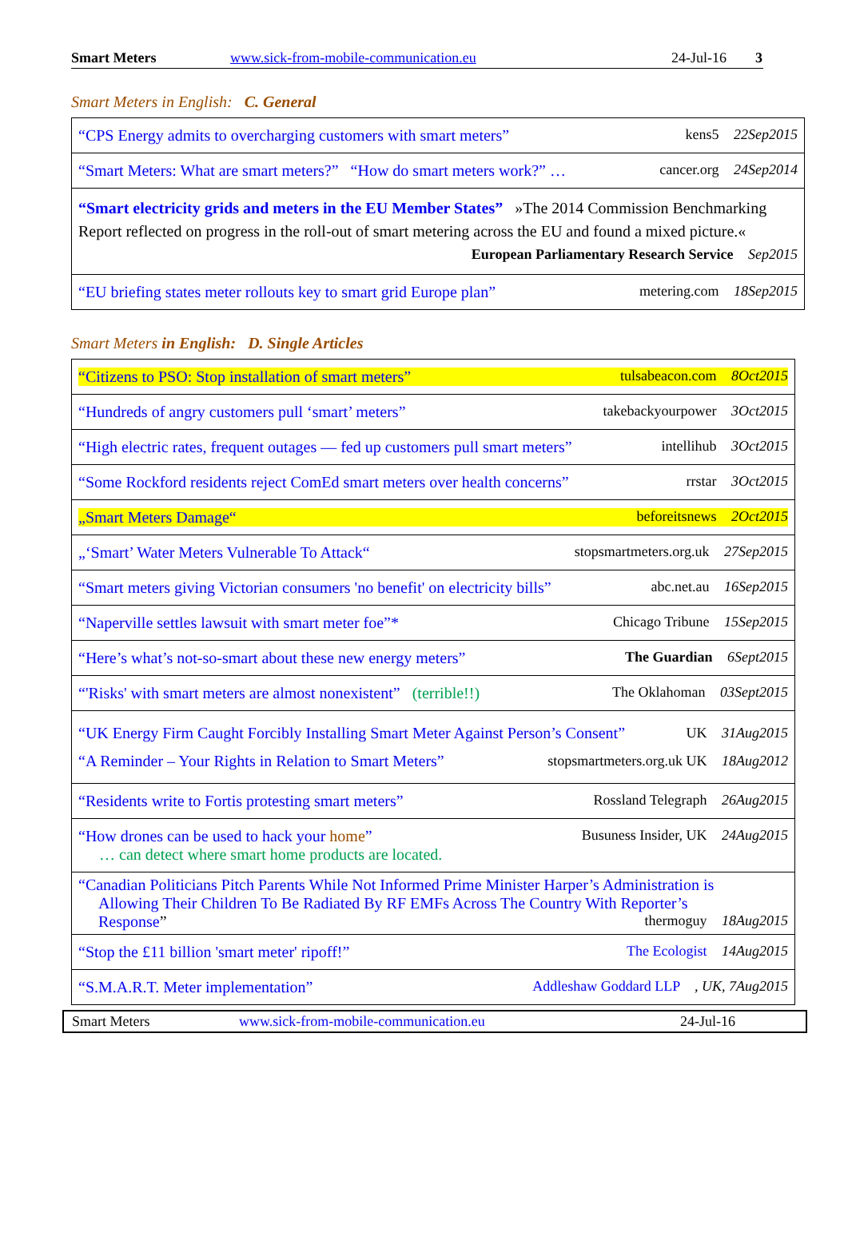Smart Meters www.sick-from-mobile-communication.eu 24-Jul-16 3
Smart Meters in English: C. General
| “CPS Energy admits to overcharging customers with smart meters” kens5 22Sep2015 |
| “Smart Meters: What are smart meters?” “How do smart meters work?” … cancer.org 24Sep2014 |
| “Smart electricity grids and meters in the EU Member States” »The 2014 Commission Benchmarking Report reflected on progress in the roll-out of smart metering across the EU and found a mixed picture.« European Parliamentary Research Service Sep2015 |
| “EU briefing states meter rollouts key to smart grid Europe plan” metering.com 18Sep2015 |
Smart Meters in English: D. Single Articles
| “Citizens to PSO: Stop installation of smart meters” tulsabeacon.com 8Oct2015 |
| “Hundreds of angry customers pull ‘smart’ meters” takebackyourpower 3Oct2015 |
| “High electric rates, frequent outages — fed up customers pull smart meters” intellihub 3Oct2015 |
| “Some Rockford residents reject ComEd smart meters over health concerns” rrstar 3Oct2015 |
| „Smart Meters Damage“ beforeitsnews 2Oct2015 |
| „‘Smart’ Water Meters Vulnerable To Attack“ stopsmartmeters.org.uk 27Sep2015 |
| “Smart meters giving Victorian consumers 'no benefit' on electricity bills” abc.net.au 16Sep2015 |
| “Naperville settles lawsuit with smart meter foe”* Chicago Tribune 15Sep2015 |
| “Here’s what’s not-so-smart about these new energy meters” The Guardian 6Sept2015 |
| “'Risks' with smart meters are almost nonexistent” (terrible!!) The Oklahoman 03Sept2015 |
| “UK Energy Firm Caught Forcibly Installing Smart Meter Against Person’s Consent” UK 31Aug2015 “A Reminder – Your Rights in Relation to Smart Meters” stopsmartmeters.org.uk UK 18Aug2012 |
| “Residents write to Fortis protesting smart meters” Rossland Telegraph 26Aug2015 |
| “How drones can be used to hack your home ” Busuness Insider, UK 24Aug2015 … can detect where smart home products are located. |
| “Canadian Politicians Pitch Parents While Not Informed Prime Minister Harper’s Administration is Allowing Their Children To Be Radiated By RF EMFs Across The Country With Reporter’s Response ” thermoguy 18Aug2015 |
| “Stop the £11 billion 'smart meter' ripoff!” The Ecologist 14Aug2015 |
| “S.M.A.R.T. Meter implementation” Addleshaw Goddard LLP , UK, 7Aug2015 |
Smart Meters www.sick-from-mobile-communication.eu 24-Jul-16